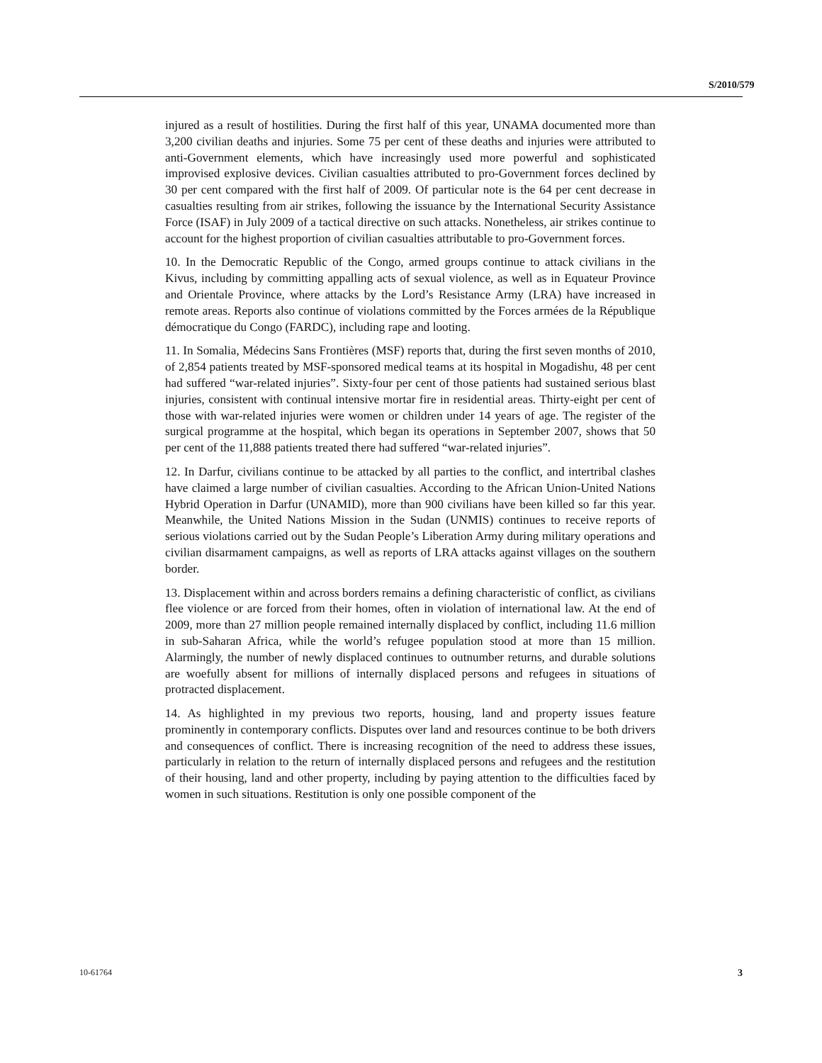S/2010/579
injured as a result of hostilities. During the first half of this year, UNAMA documented more than 3,200 civilian deaths and injuries. Some 75 per cent of these deaths and injuries were attributed to anti-Government elements, which have increasingly used more powerful and sophisticated improvised explosive devices. Civilian casualties attributed to pro-Government forces declined by 30 per cent compared with the first half of 2009. Of particular note is the 64 per cent decrease in casualties resulting from air strikes, following the issuance by the International Security Assistance Force (ISAF) in July 2009 of a tactical directive on such attacks. Nonetheless, air strikes continue to account for the highest proportion of civilian casualties attributable to pro-Government forces.
10. In the Democratic Republic of the Congo, armed groups continue to attack civilians in the Kivus, including by committing appalling acts of sexual violence, as well as in Equateur Province and Orientale Province, where attacks by the Lord’s Resistance Army (LRA) have increased in remote areas. Reports also continue of violations committed by the Forces armées de la République démocratique du Congo (FARDC), including rape and looting.
11. In Somalia, Médecins Sans Frontières (MSF) reports that, during the first seven months of 2010, of 2,854 patients treated by MSF-sponsored medical teams at its hospital in Mogadishu, 48 per cent had suffered “war-related injuries”. Sixty-four per cent of those patients had sustained serious blast injuries, consistent with continual intensive mortar fire in residential areas. Thirty-eight per cent of those with war-related injuries were women or children under 14 years of age. The register of the surgical programme at the hospital, which began its operations in September 2007, shows that 50 per cent of the 11,888 patients treated there had suffered “war-related injuries”.
12. In Darfur, civilians continue to be attacked by all parties to the conflict, and intertribal clashes have claimed a large number of civilian casualties. According to the African Union-United Nations Hybrid Operation in Darfur (UNAMID), more than 900 civilians have been killed so far this year. Meanwhile, the United Nations Mission in the Sudan (UNMIS) continues to receive reports of serious violations carried out by the Sudan People’s Liberation Army during military operations and civilian disarmament campaigns, as well as reports of LRA attacks against villages on the southern border.
13. Displacement within and across borders remains a defining characteristic of conflict, as civilians flee violence or are forced from their homes, often in violation of international law. At the end of 2009, more than 27 million people remained internally displaced by conflict, including 11.6 million in sub-Saharan Africa, while the world’s refugee population stood at more than 15 million. Alarmingly, the number of newly displaced continues to outnumber returns, and durable solutions are woefully absent for millions of internally displaced persons and refugees in situations of protracted displacement.
14. As highlighted in my previous two reports, housing, land and property issues feature prominently in contemporary conflicts. Disputes over land and resources continue to be both drivers and consequences of conflict. There is increasing recognition of the need to address these issues, particularly in relation to the return of internally displaced persons and refugees and the restitution of their housing, land and other property, including by paying attention to the difficulties faced by women in such situations. Restitution is only one possible component of the
10-61764 3